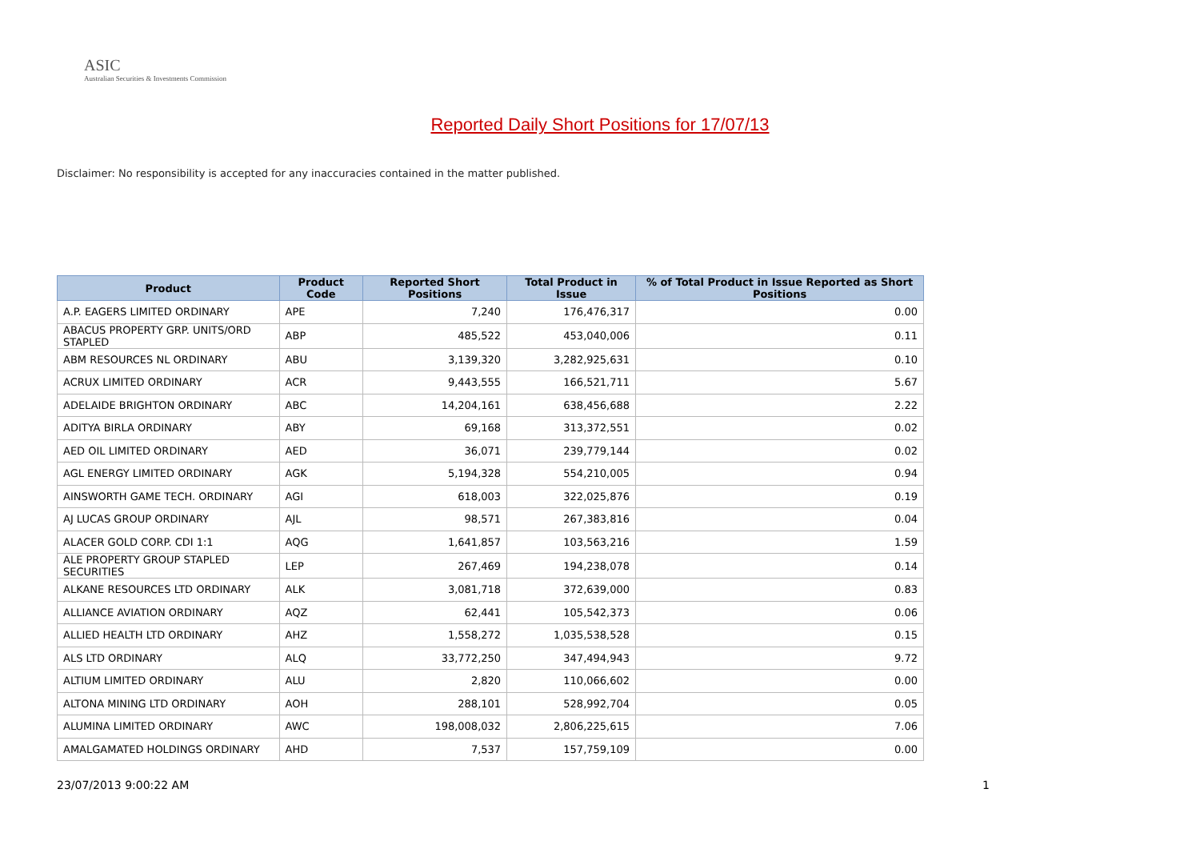ASIC
Australian Securities & Investments Commission
Reported Daily Short Positions for 17/07/13
Disclaimer: No responsibility is accepted for any inaccuracies contained in the matter published.
| Product | Product Code | Reported Short Positions | Total Product in Issue | % of Total Product in Issue Reported as Short Positions |
| --- | --- | --- | --- | --- |
| A.P. EAGERS LIMITED ORDINARY | APE | 7,240 | 176,476,317 | 0.00 |
| ABACUS PROPERTY GRP. UNITS/ORD STAPLED | ABP | 485,522 | 453,040,006 | 0.11 |
| ABM RESOURCES NL ORDINARY | ABU | 3,139,320 | 3,282,925,631 | 0.10 |
| ACRUX LIMITED ORDINARY | ACR | 9,443,555 | 166,521,711 | 5.67 |
| ADELAIDE BRIGHTON ORDINARY | ABC | 14,204,161 | 638,456,688 | 2.22 |
| ADITYA BIRLA ORDINARY | ABY | 69,168 | 313,372,551 | 0.02 |
| AED OIL LIMITED ORDINARY | AED | 36,071 | 239,779,144 | 0.02 |
| AGL ENERGY LIMITED ORDINARY | AGK | 5,194,328 | 554,210,005 | 0.94 |
| AINSWORTH GAME TECH. ORDINARY | AGI | 618,003 | 322,025,876 | 0.19 |
| AJ LUCAS GROUP ORDINARY | AJL | 98,571 | 267,383,816 | 0.04 |
| ALACER GOLD CORP. CDI 1:1 | AQG | 1,641,857 | 103,563,216 | 1.59 |
| ALE PROPERTY GROUP STAPLED SECURITIES | LEP | 267,469 | 194,238,078 | 0.14 |
| ALKANE RESOURCES LTD ORDINARY | ALK | 3,081,718 | 372,639,000 | 0.83 |
| ALLIANCE AVIATION ORDINARY | AQZ | 62,441 | 105,542,373 | 0.06 |
| ALLIED HEALTH LTD ORDINARY | AHZ | 1,558,272 | 1,035,538,528 | 0.15 |
| ALS LTD ORDINARY | ALQ | 33,772,250 | 347,494,943 | 9.72 |
| ALTIUM LIMITED ORDINARY | ALU | 2,820 | 110,066,602 | 0.00 |
| ALTONA MINING LTD ORDINARY | AOH | 288,101 | 528,992,704 | 0.05 |
| ALUMINA LIMITED ORDINARY | AWC | 198,008,032 | 2,806,225,615 | 7.06 |
| AMALGAMATED HOLDINGS ORDINARY | AHD | 7,537 | 157,759,109 | 0.00 |
23/07/2013 9:00:22 AM 1